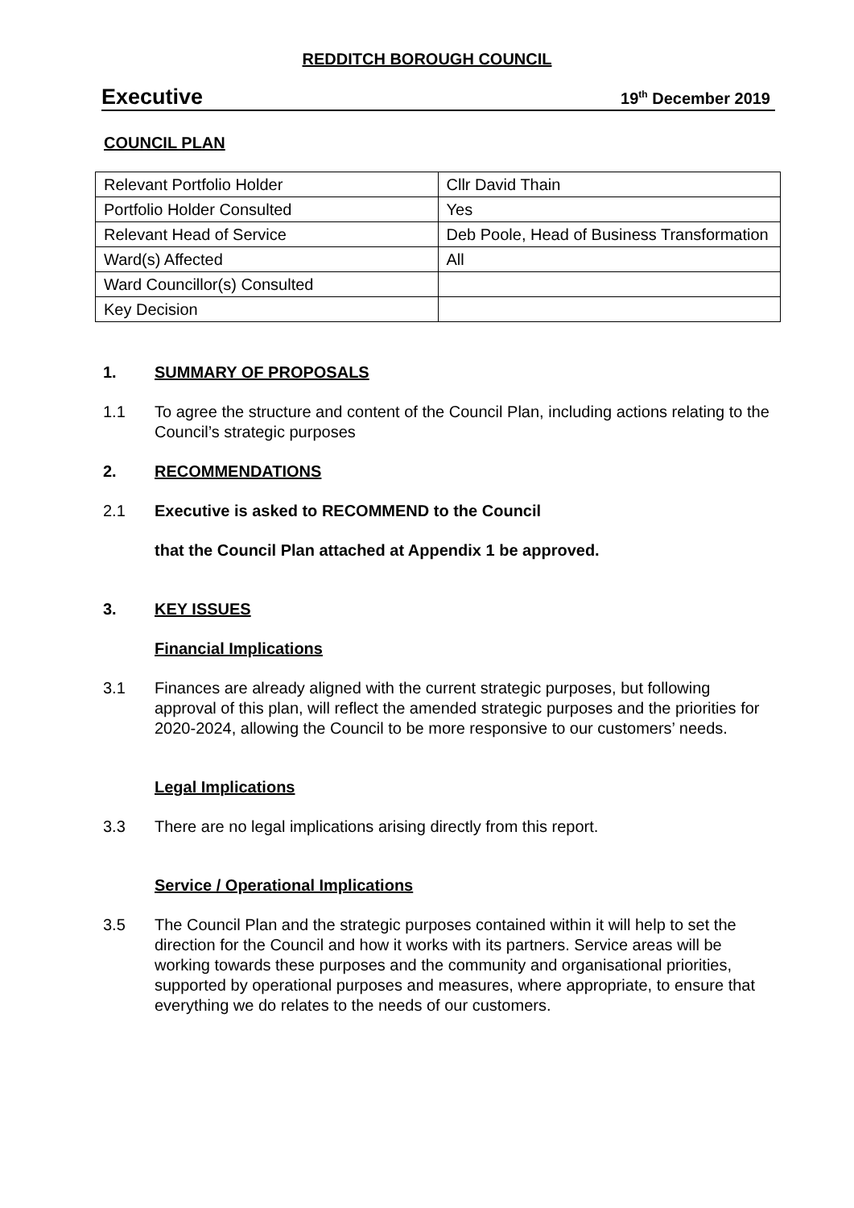REDDITCH BOROUGH COUNCIL
Executive 19<sup>th</sup> December 2019
COUNCIL PLAN
| Relevant Portfolio Holder | Cllr David Thain |
| Portfolio Holder Consulted | Yes |
| Relevant Head of Service | Deb Poole, Head of Business Transformation |
| Ward(s) Affected | All |
| Ward Councillor(s) Consulted | |
| Key Decision | |
1. SUMMARY OF PROPOSALS
1.1 To agree the structure and content of the Council Plan, including actions relating to the Council’s strategic purposes
2. RECOMMENDATIONS
2.1 Executive is asked to RECOMMEND to the Council
that the Council Plan attached at Appendix 1 be approved.
3. KEY ISSUES
Financial Implications
3.1 Finances are already aligned with the current strategic purposes, but following approval of this plan, will reflect the amended strategic purposes and the priorities for 2020-2024, allowing the Council to be more responsive to our customers’ needs.
Legal Implications
3.3 There are no legal implications arising directly from this report.
Service / Operational Implications
3.5 The Council Plan and the strategic purposes contained within it will help to set the direction for the Council and how it works with its partners. Service areas will be working towards these purposes and the community and organisational priorities, supported by operational purposes and measures, where appropriate, to ensure that everything we do relates to the needs of our customers.